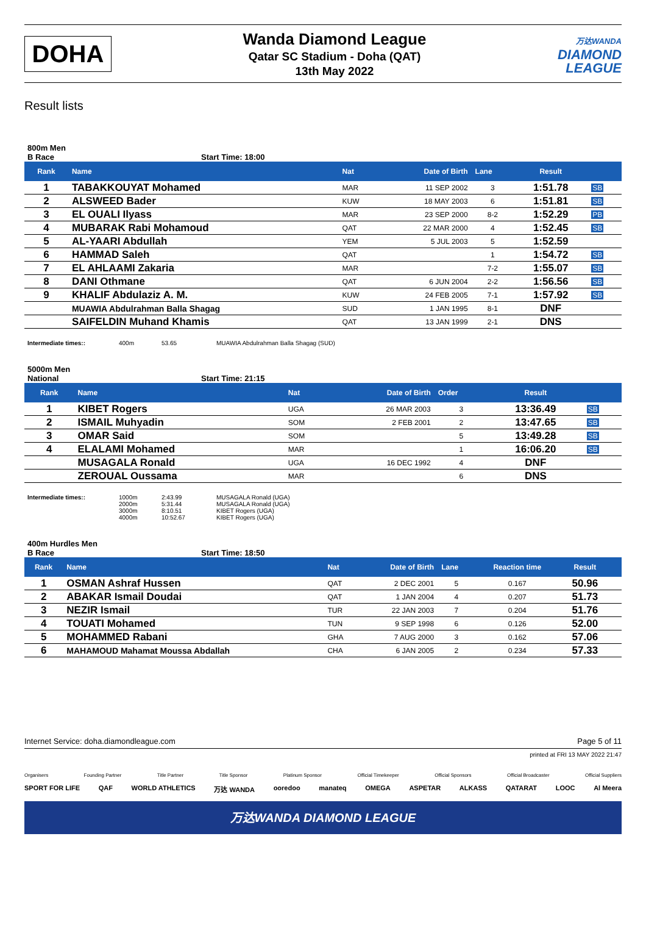DOHA
Wanda Diamond League
Qatar SC Stadium - Doha (QAT)
13th May 2022
万达WANDA
DIAMOND
LEAGUE
Result lists
800m Men
B Race Start Time: 18:00
| Rank | Name | Nat | Date of Birth | Lane | Result | |
| --- | --- | --- | --- | --- | --- | --- |
| 1 | TABAKKOUYAT Mohamed | MAR | 11 SEP 2002 | 3 | 1:51.78 | SB |
| 2 | ALSWEED Bader | KUW | 18 MAY 2003 | 6 | 1:51.81 | SB |
| 3 | EL OUALI Ilyass | MAR | 23 SEP 2000 | 8-2 | 1:52.29 | PB |
| 4 | MUBARAK Rabi Mohamoud | QAT | 22 MAR 2000 | 4 | 1:52.45 | SB |
| 5 | AL-YAARI Abdullah | YEM | 5 JUL 2003 | 5 | 1:52.59 | |
| 6 | HAMMAD Saleh | QAT | | 1 | 1:54.72 | SB |
| 7 | EL AHLAAMI Zakaria | MAR | | 7-2 | 1:55.07 | SB |
| 8 | DANI Othmane | QAT | 6 JUN 2004 | 2-2 | 1:56.56 | SB |
| 9 | KHALIF Abdulaziz A. M. | KUW | 24 FEB 2005 | 7-1 | 1:57.92 | SB |
| | MUAWIA Abdulrahman Balla Shagag | SUD | 1 JAN 1995 | 8-1 | DNF | |
| | SAIFELDIN Muhand Khamis | QAT | 13 JAN 1999 | 2-1 | DNS | |
Intermediate times:: 400m
53.65
MUAWIA Abdulrahman Balla Shagag (SUD)
5000m Men
National Start Time: 21:15
| Rank | Name | Nat | Date of Birth | Order | Result | |
| --- | --- | --- | --- | --- | --- | --- |
| 1 | KIBET Rogers | UGA | 26 MAR 2003 | 3 | 13:36.49 | SB |
| 2 | ISMAIL Muhyadin | SOM | 2 FEB 2001 | 2 | 13:47.65 | SB |
| 3 | OMAR Said | SOM | | 5 | 13:49.28 | SB |
| 4 | ELALAMI Mohamed | MAR | | 1 | 16:06.20 | SB |
| | MUSAGALA Ronald | UGA | 16 DEC 1992 | 4 | DNF | |
| | ZEROUAL Oussama | MAR | | 6 | DNS | |
Intermediate times:: 1000m 2000m 3000m 4000m
2:43.99 5:31.44 8:10.51 10:52.67
MUSAGALA Ronald (UGA) MUSAGALA Ronald (UGA) KIBET Rogers (UGA) KIBET Rogers (UGA)
400m Hurdles Men
B Race Start Time: 18:50
| Rank | Name | Nat | Date of Birth | Lane | Reaction time | Result | |
| --- | --- | --- | --- | --- | --- | --- | --- |
| 1 | OSMAN Ashraf Hussen | QAT | 2 DEC 2001 | 5 | 0.167 | 50.96 | |
| 2 | ABAKAR Ismail Doudai | QAT | 1 JAN 2004 | 4 | 0.207 | 51.73 | |
| 3 | NEZIR Ismail | TUR | 22 JAN 2003 | 7 | 0.204 | 51.76 | |
| 4 | TOUATI Mohamed | TUN | 9 SEP 1998 | 6 | 0.126 | 52.00 | |
| 5 | MOHAMMED Rabani | GHA | 7 AUG 2000 | 3 | 0.162 | 57.06 | |
| 6 | MAHAMOUD Mahamat Moussa Abdallah | CHA | 6 JAN 2005 | 2 | 0.234 | 57.33 | |
Internet Service: doha.diamondleague.com Page 5 of 11
printed at FRI 13 MAY 2022 21:47
Organisers Founding Partner Title Partner Title Sponsor Platinum Sponsor Official Timekeeper Official Sponsors Official Broadcaster Official Suppliers
SPORT FOR LIFE QAF WORLD ATHLETICS 万达 WANDA ooredoo manateq OMEGA ASPETAR ALKASS QATARAT LOOC Al Meera
万达WANDA DIAMOND LEAGUE